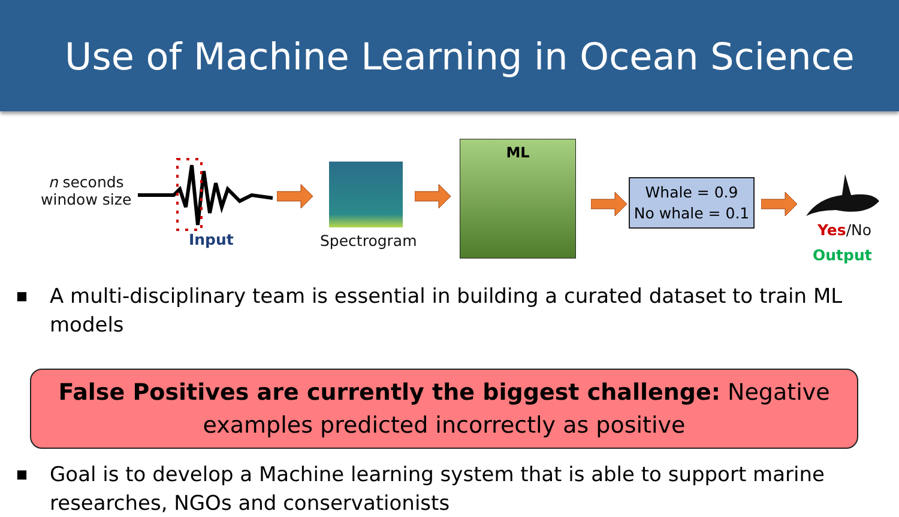Use of Machine Learning in Ocean Science
n seconds
window size
Input Spectrogram
ML
Whale = 0.9
No whale = 0.1
Yes/No
Output
■ A multi-disciplinary team is essential in building a curated dataset to train ML models
False Positives are currently the biggest challenge: Negative examples predicted incorrectly as positive
■ Goal is to develop a Machine learning system that is able to support marine researches, NGOs and conservationists